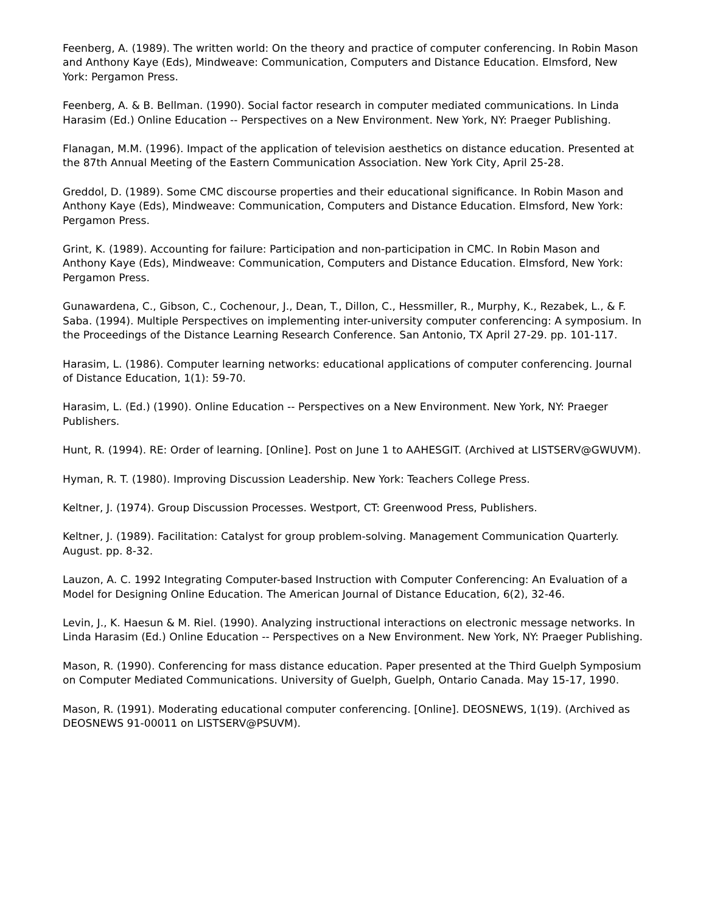Feenberg, A. (1989). The written world: On the theory and practice of computer conferencing. In Robin Mason and Anthony Kaye (Eds), Mindweave: Communication, Computers and Distance Education. Elmsford, New York: Pergamon Press.
Feenberg, A. & B. Bellman. (1990). Social factor research in computer mediated communications. In Linda Harasim (Ed.) Online Education -- Perspectives on a New Environment. New York, NY: Praeger Publishing.
Flanagan, M.M. (1996). Impact of the application of television aesthetics on distance education. Presented at the 87th Annual Meeting of the Eastern Communication Association. New York City, April 25-28.
Greddol, D. (1989). Some CMC discourse properties and their educational significance. In Robin Mason and Anthony Kaye (Eds), Mindweave: Communication, Computers and Distance Education. Elmsford, New York: Pergamon Press.
Grint, K. (1989). Accounting for failure: Participation and non-participation in CMC. In Robin Mason and Anthony Kaye (Eds), Mindweave: Communication, Computers and Distance Education. Elmsford, New York: Pergamon Press.
Gunawardena, C., Gibson, C., Cochenour, J., Dean, T., Dillon, C., Hessmiller, R., Murphy, K., Rezabek, L., & F. Saba. (1994). Multiple Perspectives on implementing inter-university computer conferencing: A symposium. In the Proceedings of the Distance Learning Research Conference. San Antonio, TX April 27-29. pp. 101-117.
Harasim, L. (1986). Computer learning networks: educational applications of computer conferencing. Journal of Distance Education, 1(1): 59-70.
Harasim, L. (Ed.) (1990). Online Education -- Perspectives on a New Environment. New York, NY: Praeger Publishers.
Hunt, R. (1994). RE: Order of learning. [Online]. Post on June 1 to AAHESGIT. (Archived at LISTSERV@GWUVM).
Hyman, R. T. (1980). Improving Discussion Leadership. New York: Teachers College Press.
Keltner, J. (1974). Group Discussion Processes. Westport, CT: Greenwood Press, Publishers.
Keltner, J. (1989). Facilitation: Catalyst for group problem-solving. Management Communication Quarterly. August. pp. 8-32.
Lauzon, A. C. 1992 Integrating Computer-based Instruction with Computer Conferencing: An Evaluation of a Model for Designing Online Education. The American Journal of Distance Education, 6(2), 32-46.
Levin, J., K. Haesun & M. Riel. (1990). Analyzing instructional interactions on electronic message networks. In Linda Harasim (Ed.) Online Education -- Perspectives on a New Environment. New York, NY: Praeger Publishing.
Mason, R. (1990). Conferencing for mass distance education. Paper presented at the Third Guelph Symposium on Computer Mediated Communications. University of Guelph, Guelph, Ontario Canada. May 15-17, 1990.
Mason, R. (1991). Moderating educational computer conferencing. [Online]. DEOSNEWS, 1(19). (Archived as DEOSNEWS 91-00011 on LISTSERV@PSUVM).